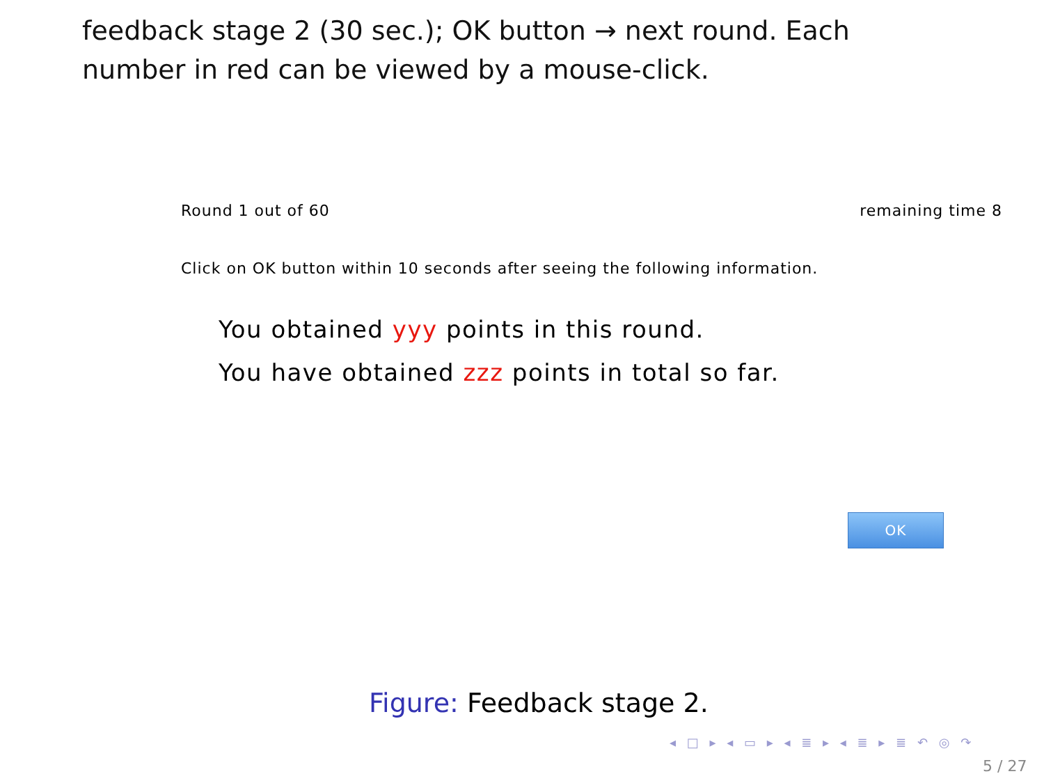feedback stage 2 (30 sec.); OK button → next round. Each
number in red can be viewed by a mouse-click.
Round 1 out of 60 remaining time 8
Click on OK button within 10 seconds after seeing the following information.
You obtained yyy points in this round.
You have obtained zzz points in total so far.
OK
Figure: Feedback stage 2.
◂ □ ▸ ◂ ▭ ▸ ◂ ≣ ▸ ◂ ≣ ▸ ≣ ↶ ◎ ↷
5 / 27